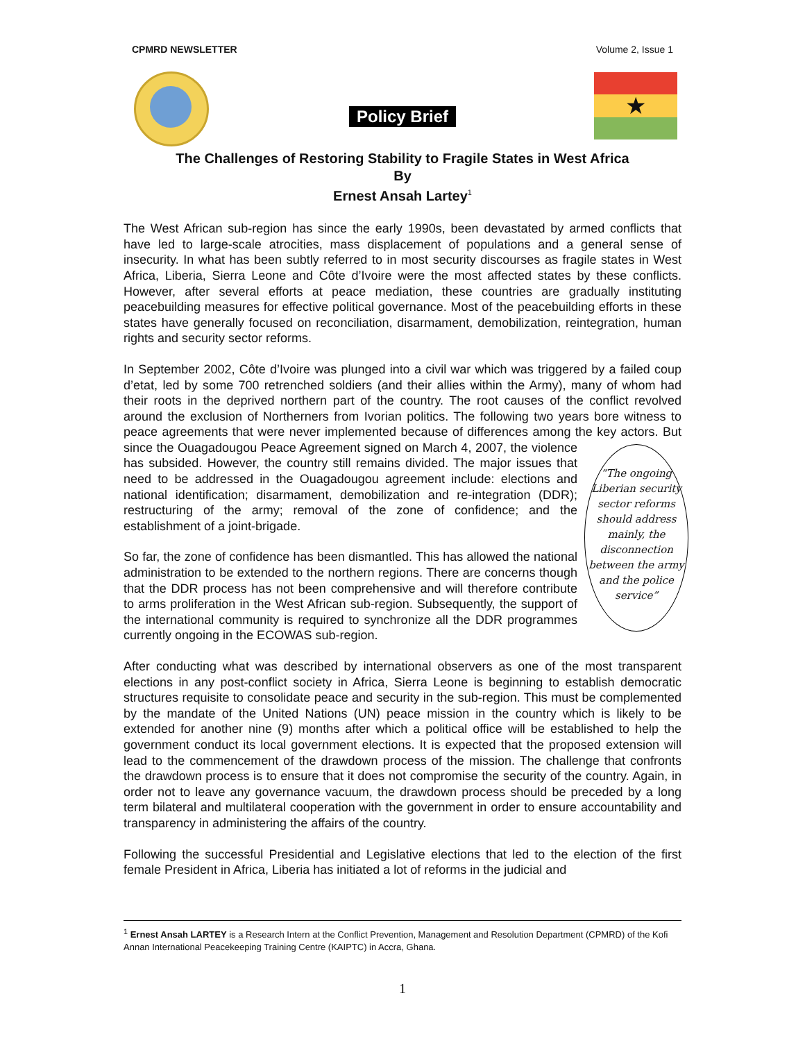CPMRD NEWSLETTER Volume 2, Issue 1
Policy Brief
★
The Challenges of Restoring Stability to Fragile States in West Africa
By
Ernest Ansah Lartey<sup>1</sup>
The West African sub-region has since the early 1990s, been devastated by armed conflicts that have led to large-scale atrocities, mass displacement of populations and a general sense of insecurity. In what has been subtly referred to in most security discourses as fragile states in West Africa, Liberia, Sierra Leone and Côte d’Ivoire were the most affected states by these conflicts. However, after several efforts at peace mediation, these countries are gradually instituting peacebuilding measures for effective political governance. Most of the peacebuilding efforts in these states have generally focused on reconciliation, disarmament, demobilization, reintegration, human rights and security sector reforms.
In September 2002, Côte d’Ivoire was plunged into a civil war which was triggered by a failed coup d’etat, led by some 700 retrenched soldiers (and their allies within the Army), many of whom had their roots in the deprived northern part of the country. The root causes of the conflict revolved around the exclusion of Northerners from Ivorian politics. The following two years bore witness to peace agreements that were never implemented because of differences among the key actors. But since the Ouagadougou “The ongoing Liberian security sector reforms should address mainly, the disconnection between the army and the police service” Peace Agreement signed on March 4, 2007, the violence has subsided. However, the country still remains divided. The major issues that need to be addressed in the Ouagadougou agreement include: elections and national identification; disarmament, demobilization and re-integration (DDR); restructuring of the army; removal of the zone of confidence; and the establishment of a joint-brigade.
So far, the zone of confidence has been dismantled. This has allowed the national administration to be extended to the northern regions. There are concerns though that the DDR process has not been comprehensive and will therefore contribute to arms proliferation in the West African sub-region. Subsequently, the support of the international community is required to synchronize all the DDR programmes currently ongoing in the ECOWAS sub-region.
After conducting what was described by international observers as one of the most transparent elections in any post-conflict society in Africa, Sierra Leone is beginning to establish democratic structures requisite to consolidate peace and security in the sub-region. This must be complemented by the mandate of the United Nations (UN) peace mission in the country which is likely to be extended for another nine (9) months after which a political office will be established to help the government conduct its local government elections. It is expected that the proposed extension will lead to the commencement of the drawdown process of the mission. The challenge that confronts the drawdown process is to ensure that it does not compromise the security of the country. Again, in order not to leave any governance vacuum, the drawdown process should be preceded by a long term bilateral and multilateral cooperation with the government in order to ensure accountability and transparency in administering the affairs of the country.
Following the successful Presidential and Legislative elections that led to the election of the first female President in Africa, Liberia has initiated a lot of reforms in the judicial and
<sup>1</sup> Ernest Ansah LARTEY is a Research Intern at the Conflict Prevention, Management and Resolution Department (CPMRD) of the Kofi Annan International Peacekeeping Training Centre (KAIPTC) in Accra, Ghana.
1